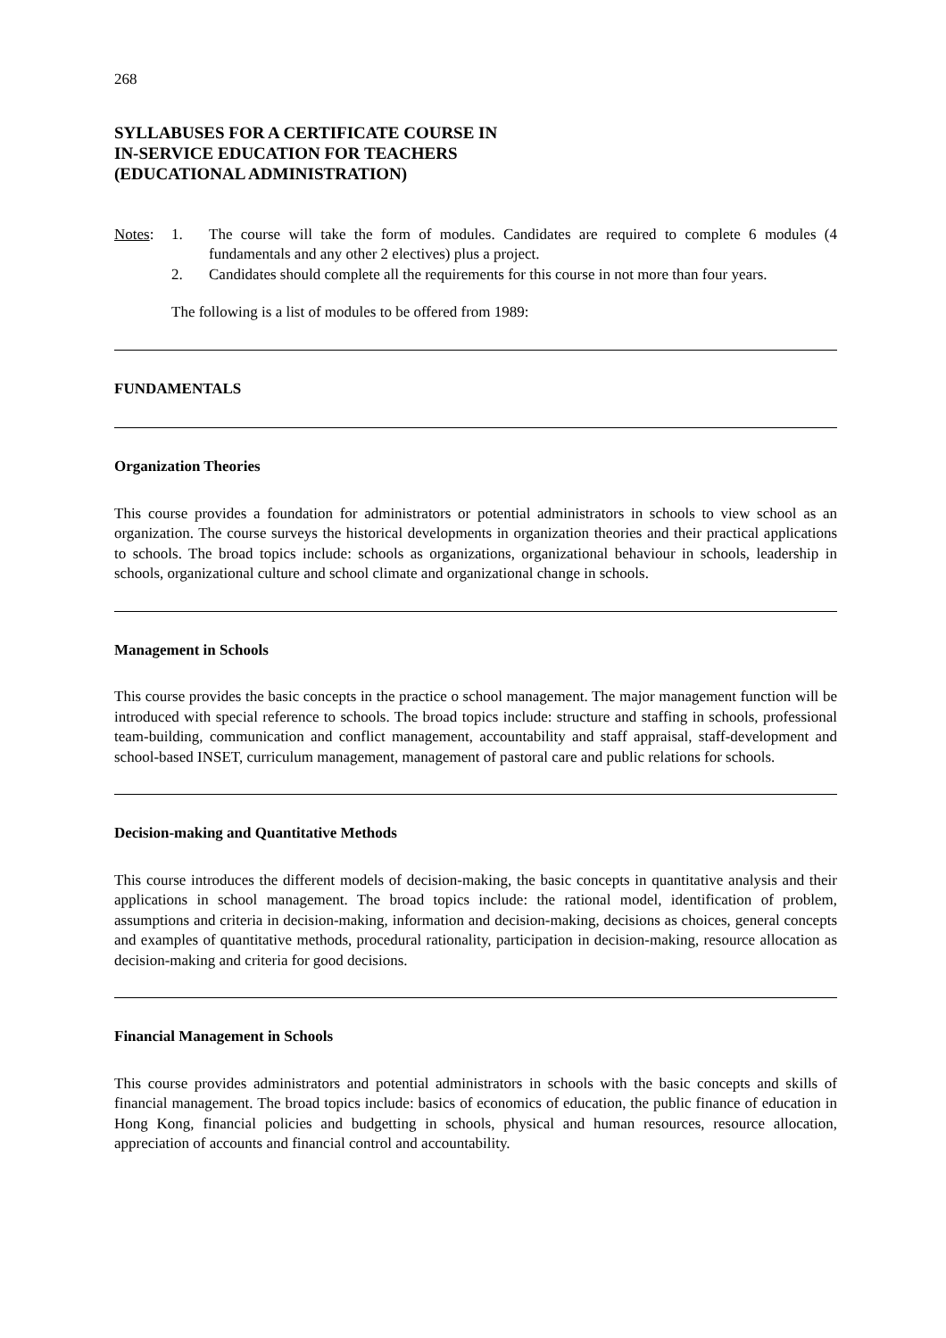268
SYLLABUSES FOR A CERTIFICATE COURSE IN
IN-SERVICE EDUCATION FOR TEACHERS
(EDUCATIONAL ADMINISTRATION)
Notes: 1. The course will take the form of modules. Candidates are required to complete 6 modules (4 fundamentals and any other 2 electives) plus a project.
2. Candidates should complete all the requirements for this course in not more than four years.
The following is a list of modules to be offered from 1989:
FUNDAMENTALS
Organization Theories
This course provides a foundation for administrators or potential administrators in schools to view school as an organization. The course surveys the historical developments in organization theories and their practical applications to schools. The broad topics include: schools as organizations, organizational behaviour in schools, leadership in schools, organizational culture and school climate and organizational change in schools.
Management in Schools
This course provides the basic concepts in the practice o school management. The major management function will be introduced with special reference to schools. The broad topics include: structure and staffing in schools, professional team-building, communication and conflict management, accountability and staff appraisal, staff-development and school-based INSET, curriculum management, management of pastoral care and public relations for schools.
Decision-making and Quantitative Methods
This course introduces the different models of decision-making, the basic concepts in quantitative analysis and their applications in school management. The broad topics include: the rational model, identification of problem, assumptions and criteria in decision-making, information and decision-making, decisions as choices, general concepts and examples of quantitative methods, procedural rationality, participation in decision-making, resource allocation as decision-making and criteria for good decisions.
Financial Management in Schools
This course provides administrators and potential administrators in schools with the basic concepts and skills of financial management. The broad topics include: basics of economics of education, the public finance of education in Hong Kong, financial policies and budgetting in schools, physical and human resources, resource allocation, appreciation of accounts and financial control and accountability.